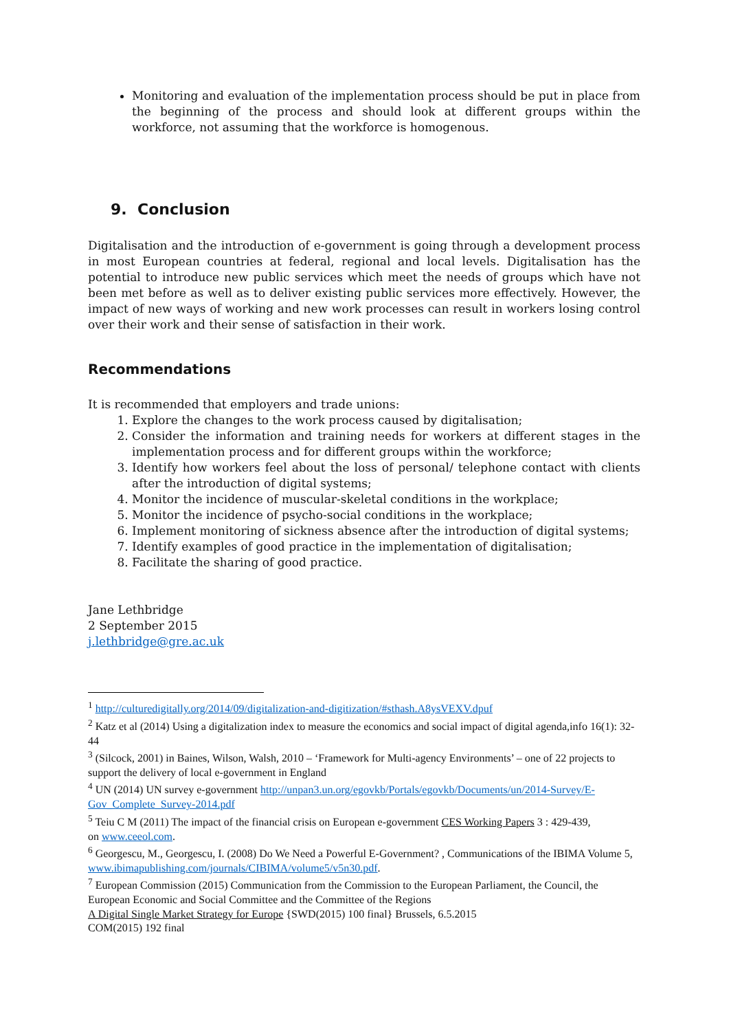Monitoring and evaluation of the implementation process should be put in place from the beginning of the process and should look at different groups within the workforce, not assuming that the workforce is homogenous.
9. Conclusion
Digitalisation and the introduction of e-government is going through a development process in most European countries at federal, regional and local levels. Digitalisation has the potential to introduce new public services which meet the needs of groups which have not been met before as well as to deliver existing public services more effectively. However, the impact of new ways of working and new work processes can result in workers losing control over their work and their sense of satisfaction in their work.
Recommendations
It is recommended that employers and trade unions:
1. Explore the changes to the work process caused by digitalisation;
2. Consider the information and training needs for workers at different stages in the implementation process and for different groups within the workforce;
3. Identify how workers feel about the loss of personal/ telephone contact with clients after the introduction of digital systems;
4. Monitor the incidence of muscular-skeletal conditions in the workplace;
5. Monitor the incidence of psycho-social conditions in the workplace;
6. Implement monitoring of sickness absence after the introduction of digital systems;
7. Identify examples of good practice in the implementation of digitalisation;
8. Facilitate the sharing of good practice.
Jane Lethbridge
2 September 2015
j.lethbridge@gre.ac.uk
<sup>1</sup> http://culturedigitally.org/2014/09/digitalization-and-digitization/#sthash.A8ysVEXV.dpuf
<sup>2</sup> Katz et al (2014) Using a digitalization index to measure the economics and social impact of digital agenda,info 16(1): 32-44
<sup>3</sup> (Silcock, 2001) in Baines, Wilson, Walsh, 2010 – ‘Framework for Multi-agency Environments’ – one of 22 projects to support the delivery of local e-government in England
<sup>4</sup> UN (2014) UN survey e-government http://unpan3.un.org/egovkb/Portals/egovkb/Documents/un/2014-Survey/E-Gov_Complete_Survey-2014.pdf
<sup>5</sup> Teiu C M (2011) The impact of the financial crisis on European e-government CES Working Papers 3 : 429-439,
on www.ceeol.com.
<sup>6</sup> Georgescu, M., Georgescu, I. (2008) Do We Need a Powerful E-Government? , Communications of the IBIMA Volume 5, www.ibimapublishing.com/journals/CIBIMA/volume5/v5n30.pdf.
<sup>7</sup> European Commission (2015) Communication from the Commission to the European Parliament, the Council, the European Economic and Social Committee and the Committee of the Regions
A Digital Single Market Strategy for Europe {SWD(2015) 100 final} Brussels, 6.5.2015
COM(2015) 192 final